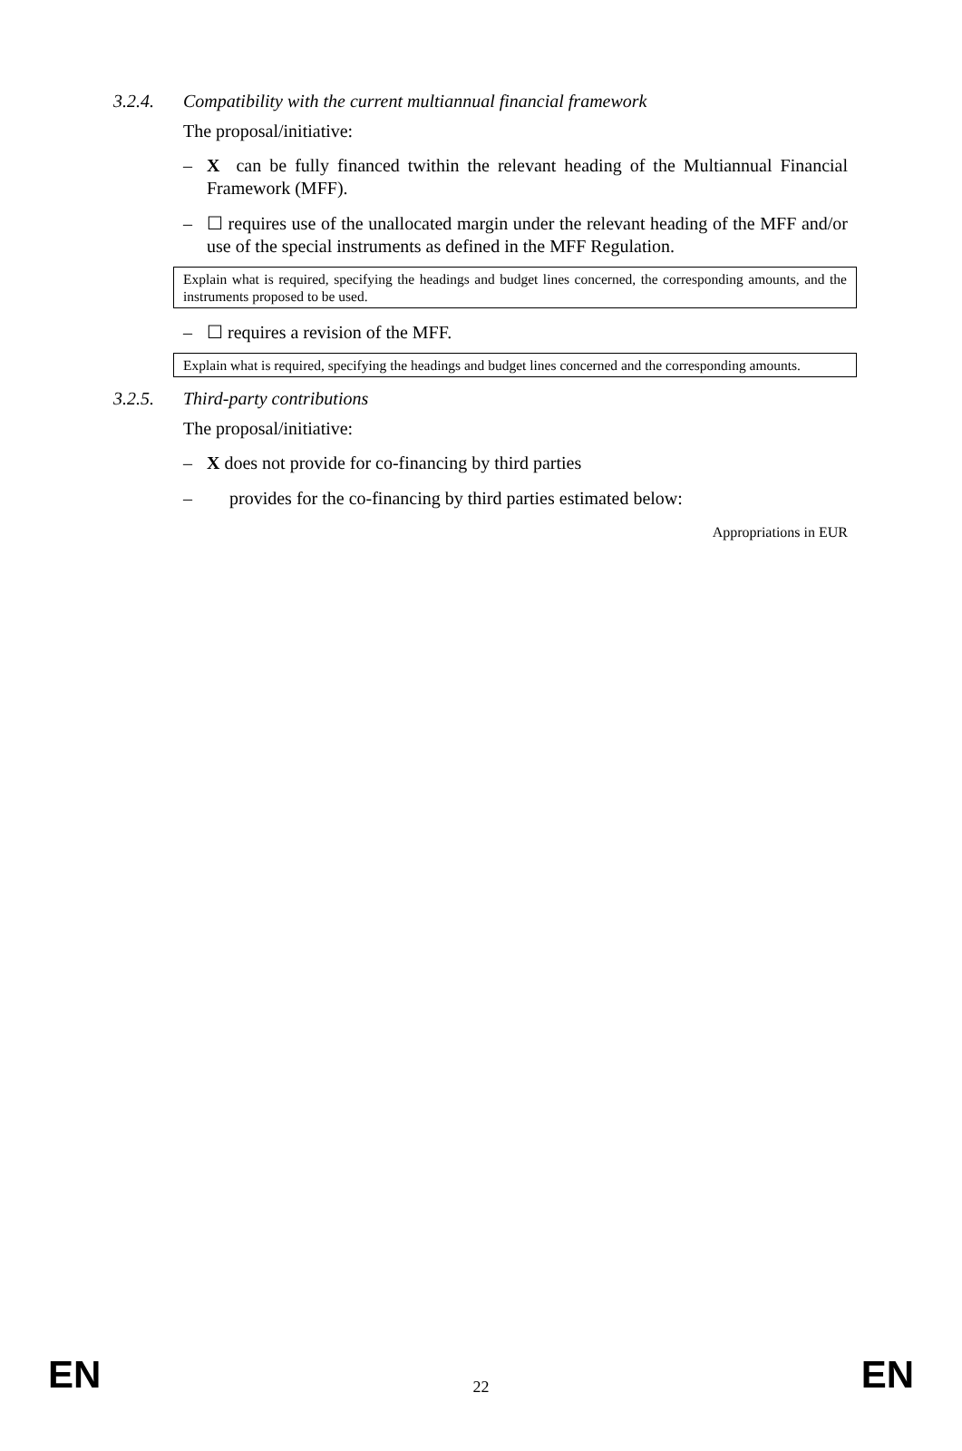3.2.4. Compatibility with the current multiannual financial framework
The proposal/initiative:
– X can be fully financed twithin the relevant heading of the Multiannual Financial Framework (MFF).
– ☐ requires use of the unallocated margin under the relevant heading of the MFF and/or use of the special instruments as defined in the MFF Regulation.
Explain what is required, specifying the headings and budget lines concerned, the corresponding amounts, and the instruments proposed to be used.
– ☐ requires a revision of the MFF.
Explain what is required, specifying the headings and budget lines concerned and the corresponding amounts.
3.2.5. Third-party contributions
The proposal/initiative:
– X does not provide for co-financing by third parties
– provides for the co-financing by third parties estimated below:
Appropriations in EUR
EN 22 EN